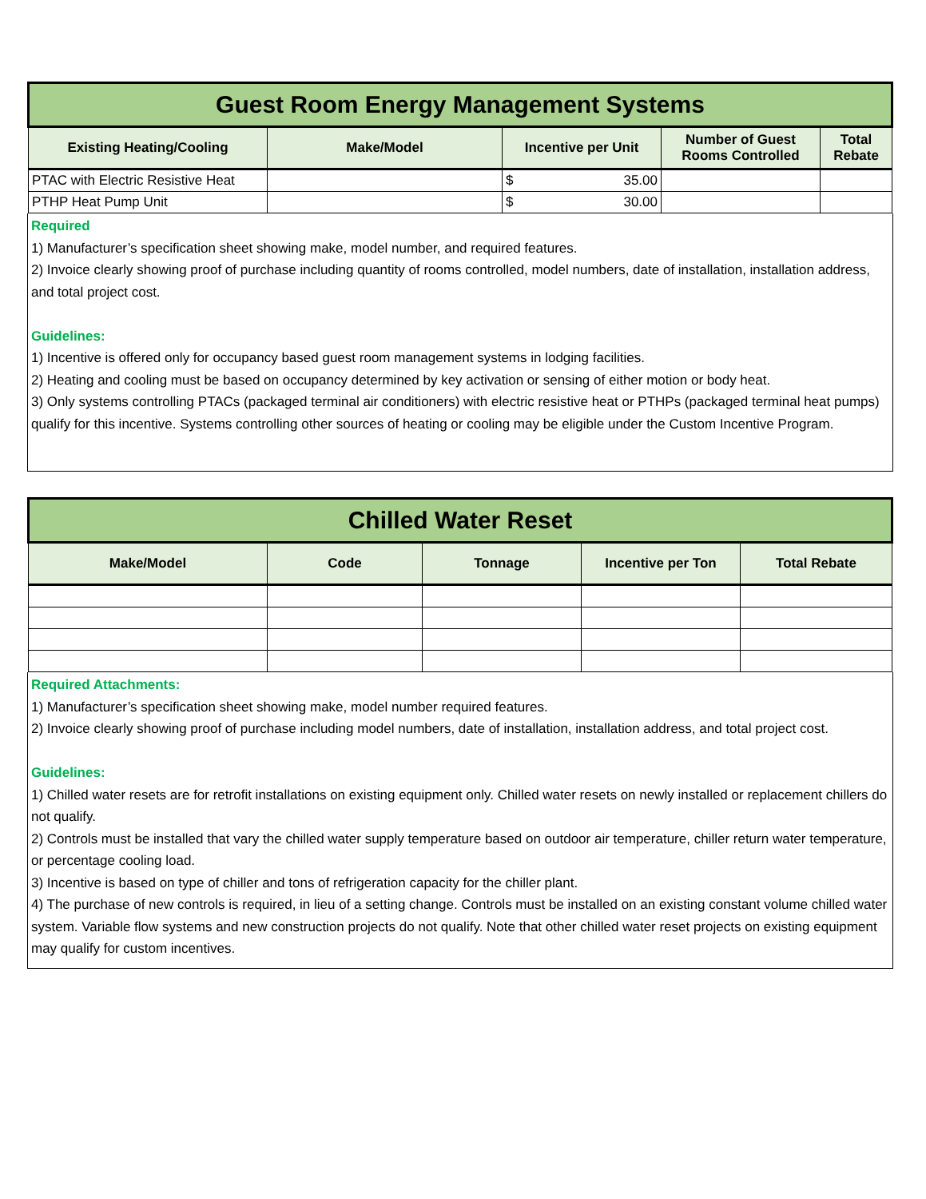| Guest Room Energy Management Systems | | | | |
| Existing Heating/Cooling | Make/Model | Incentive per Unit | Number of Guest Rooms Controlled | Total Rebate |
| PTAC with Electric Resistive Heat | | $ 35.00 | | |
| PTHP Heat Pump Unit | | $ 30.00 | | |
Required
1) Manufacturer’s specification sheet showing make, model number, and required features.
2) Invoice clearly showing proof of purchase including quantity of rooms controlled, model numbers, date of installation, installation address, and total project cost.
Guidelines:
1) Incentive is offered only for occupancy based guest room management systems in lodging facilities.
2) Heating and cooling must be based on occupancy determined by key activation or sensing of either motion or body heat.
3) Only systems controlling PTACs (packaged terminal air conditioners) with electric resistive heat or PTHPs (packaged terminal heat pumps) qualify for this incentive. Systems controlling other sources of heating or cooling may be eligible under the Custom Incentive Program.
| Chilled Water Reset | | | | |
| Make/Model | Code | Tonnage | Incentive per Ton | Total Rebate |
Required Attachments:
1) Manufacturer’s specification sheet showing make, model number required features.
2) Invoice clearly showing proof of purchase including model numbers, date of installation, installation address, and total project cost.
Guidelines:
1) Chilled water resets are for retrofit installations on existing equipment only. Chilled water resets on newly installed or replacement chillers do not qualify.
2) Controls must be installed that vary the chilled water supply temperature based on outdoor air temperature, chiller return water temperature, or percentage cooling load.
3) Incentive is based on type of chiller and tons of refrigeration capacity for the chiller plant.
4) The purchase of new controls is required, in lieu of a setting change. Controls must be installed on an existing constant volume chilled water system. Variable flow systems and new construction projects do not qualify. Note that other chilled water reset projects on existing equipment may qualify for custom incentives.